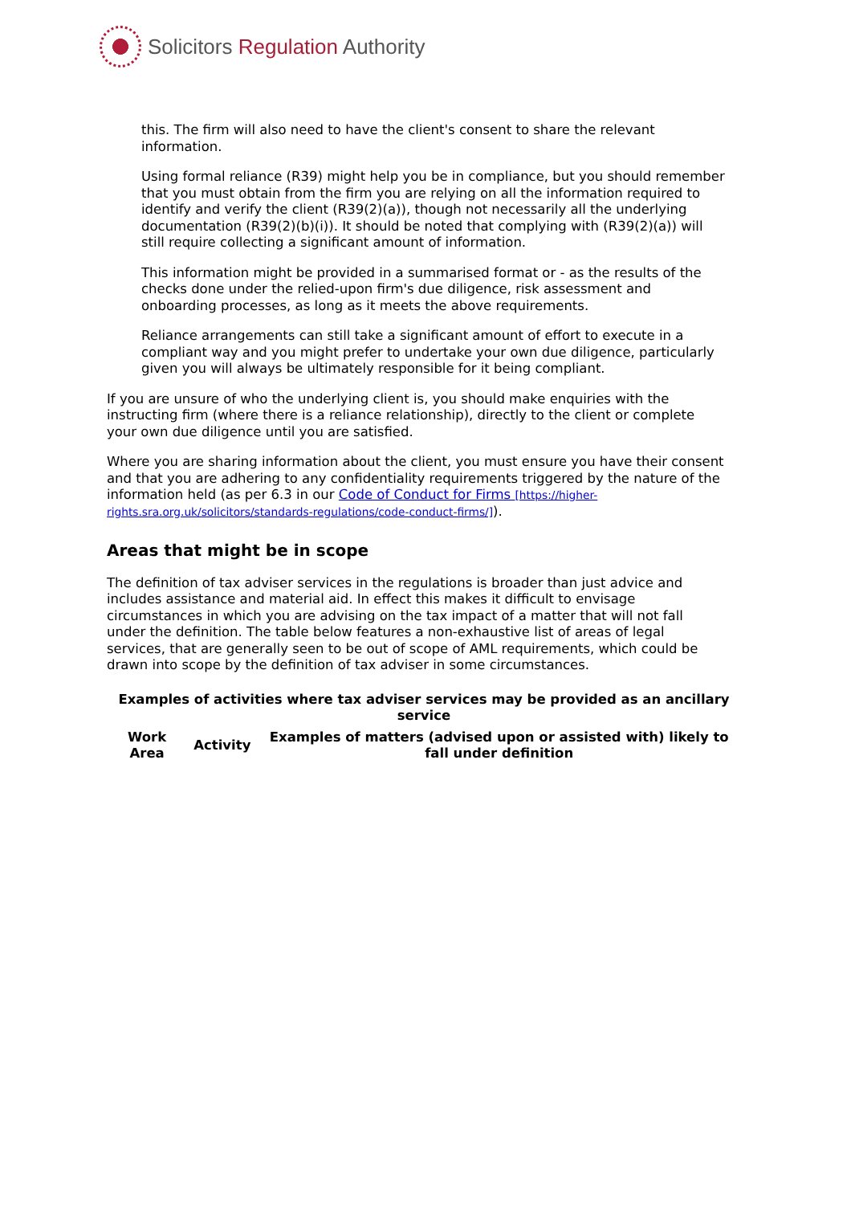Solicitors Regulation Authority
this. The firm will also need to have the client's consent to share the relevant information.
Using formal reliance (R39) might help you be in compliance, but you should remember that you must obtain from the firm you are relying on all the information required to identify and verify the client (R39(2)(a)), though not necessarily all the underlying documentation (R39(2)(b)(i)). It should be noted that complying with (R39(2)(a)) will still require collecting a significant amount of information.
This information might be provided in a summarised format or - as the results of the checks done under the relied-upon firm's due diligence, risk assessment and onboarding processes, as long as it meets the above requirements.
Reliance arrangements can still take a significant amount of effort to execute in a compliant way and you might prefer to undertake your own due diligence, particularly given you will always be ultimately responsible for it being compliant.
If you are unsure of who the underlying client is, you should make enquiries with the instructing firm (where there is a reliance relationship), directly to the client or complete your own due diligence until you are satisfied.
Where you are sharing information about the client, you must ensure you have their consent and that you are adhering to any confidentiality requirements triggered by the nature of the information held (as per 6.3 in our Code of Conduct for Firms [https://higher-rights.sra.org.uk/solicitors/standards-regulations/code-conduct-firms/]).
Areas that might be in scope
The definition of tax adviser services in the regulations is broader than just advice and includes assistance and material aid. In effect this makes it difficult to envisage circumstances in which you are advising on the tax impact of a matter that will not fall under the definition. The table below features a non-exhaustive list of areas of legal services, that are generally seen to be out of scope of AML requirements, which could be drawn into scope by the definition of tax adviser in some circumstances.
Examples of activities where tax adviser services may be provided as an ancillary service
| Work Area | Activity | Examples of matters (advised upon or assisted with) likely to fall under definition |
| --- | --- | --- |